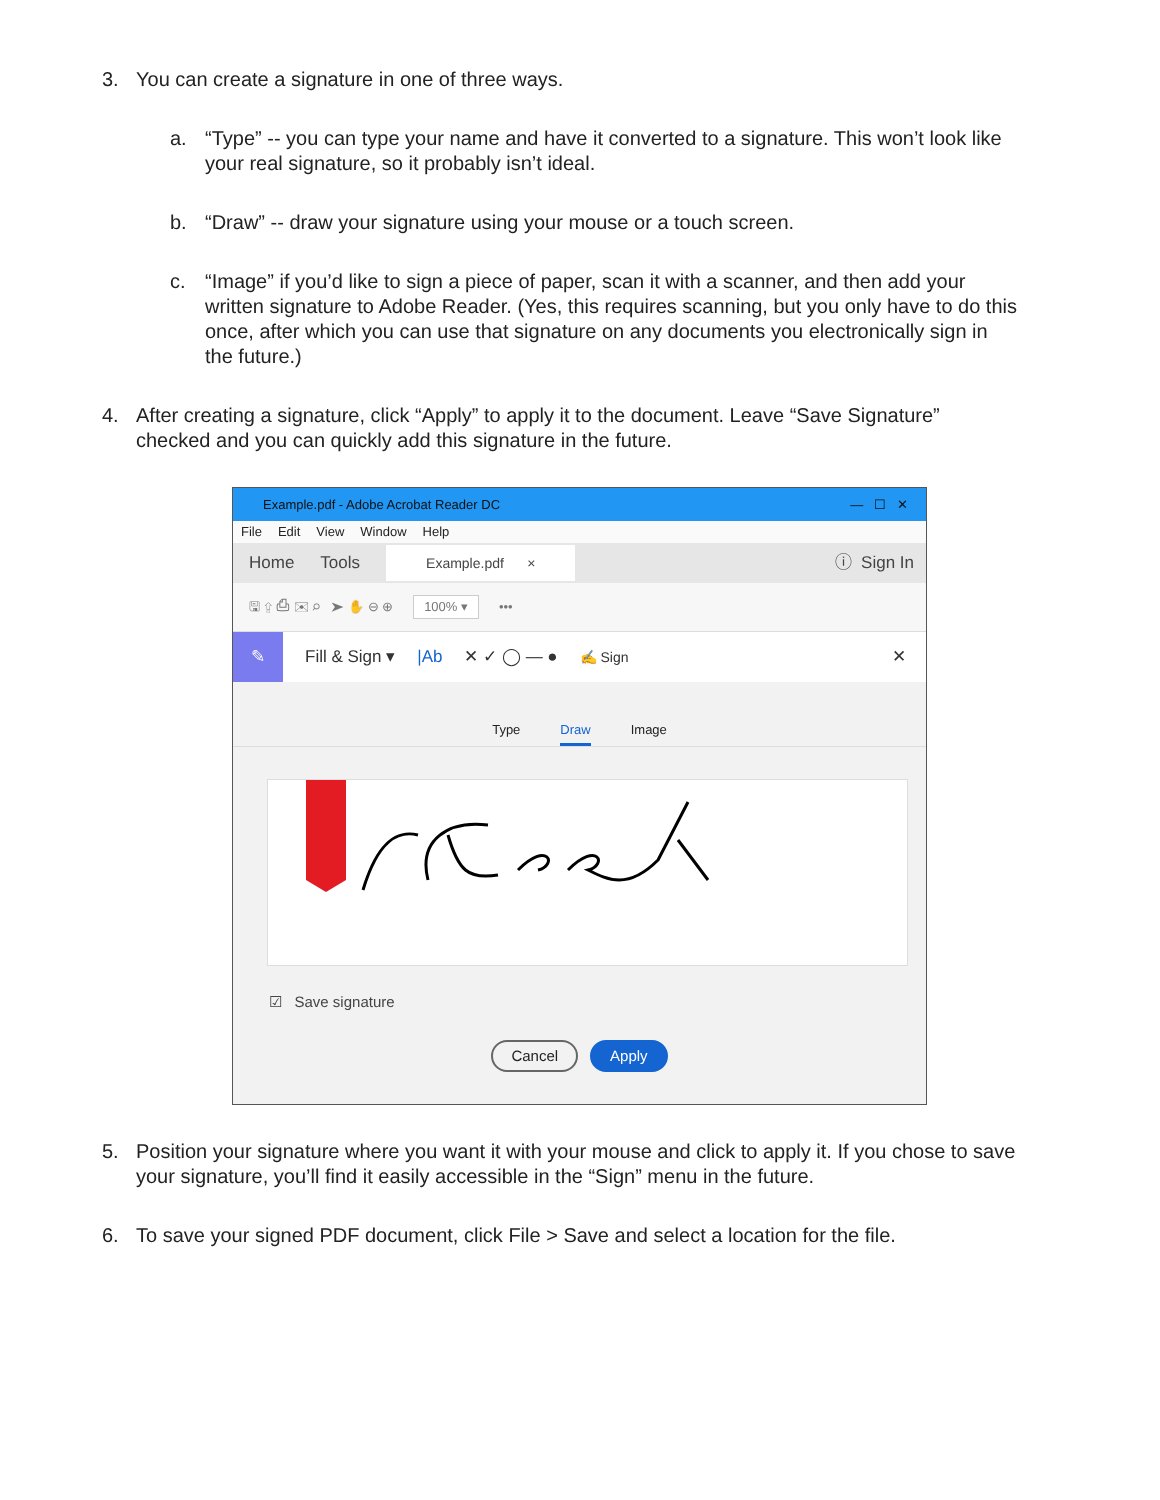3.
You can create a signature in one of three ways.
a.
“Type” -- you can type your name and have it converted to a signature. This won’t look like your real signature, so it probably isn’t ideal.
b.
“Draw” -- draw your signature using your mouse or a touch screen.
c.
“Image” if you’d like to sign a piece of paper, scan it with a scanner, and then add your written signature to Adobe Reader. (Yes, this requires scanning, but you only have to do this once, after which you can use that signature on any documents you electronically sign in the future.)
4.
After creating a signature, click “Apply” to apply it to the document. Leave “Save Signature” checked and you can quickly add this signature in the future.
Example.pdf - Adobe Acrobat Reader DC — ☐ ✕
File Edit View Window Help
Home Tools Example.pdf × ⓘ Sign In
🖫 ⇪ ⎙ ✉ ⌕ ➤ ✋ ⊖ ⊕ 100% ▾ •••
✎ Fill & Sign ▾ |Ab ✕ ✓ ◯ — ● ✍ Sign ✕
Type Draw Image
☑ Save signature
Cancel Apply
5.
Position your signature where you want it with your mouse and click to apply it. If you chose to save your signature, you’ll find it easily accessible in the “Sign” menu in the future.
6.
To save your signed PDF document, click File > Save and select a location for the file.